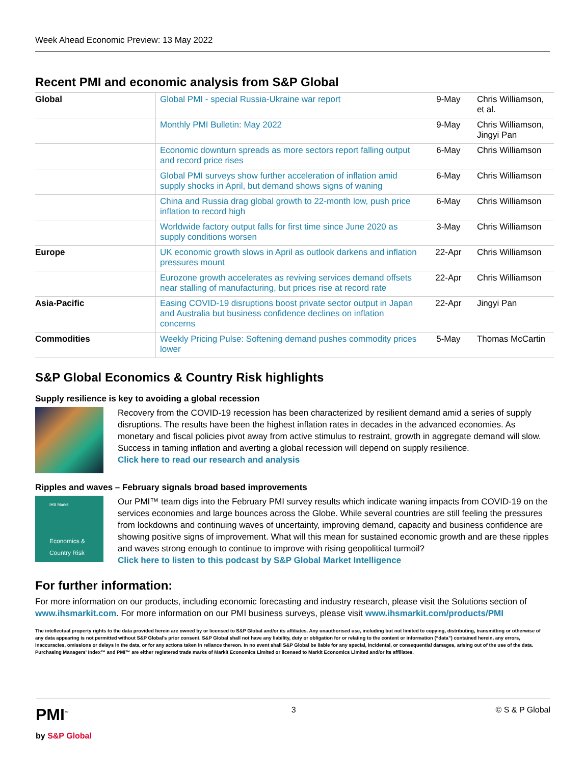Week Ahead Economic Preview: 13 May 2022
Recent PMI and economic analysis from S&P Global
| Global | Global PMI - special Russia-Ukraine war report | 9-May | Chris Williamson, et al. |
| | Monthly PMI Bulletin: May 2022 | 9-May | Chris Williamson, Jingyi Pan |
| | Economic downturn spreads as more sectors report falling output and record price rises | 6-May | Chris Williamson |
| | Global PMI surveys show further acceleration of inflation amid supply shocks in April, but demand shows signs of waning | 6-May | Chris Williamson |
| | China and Russia drag global growth to 22-month low, push price inflation to record high | 6-May | Chris Williamson |
| | Worldwide factory output falls for first time since June 2020 as supply conditions worsen | 3-May | Chris Williamson |
| Europe | UK economic growth slows in April as outlook darkens and inflation pressures mount | 22-Apr | Chris Williamson |
| | Eurozone growth accelerates as reviving services demand offsets near stalling of manufacturing, but prices rise at record rate | 22-Apr | Chris Williamson |
| Asia-Pacific | Easing COVID-19 disruptions boost private sector output in Japan and Australia but business confidence declines on inflation concerns | 22-Apr | Jingyi Pan |
| Commodities | Weekly Pricing Pulse: Softening demand pushes commodity prices lower | 5-May | Thomas McCartin |
S&P Global Economics & Country Risk highlights
Supply resilience is key to avoiding a global recession
Recovery from the COVID-19 recession has been characterized by resilient demand amid a series of supply disruptions. The results have been the highest inflation rates in decades in the advanced economies. As monetary and fiscal policies pivot away from active stimulus to restraint, growth in aggregate demand will slow. Success in taming inflation and averting a global recession will depend on supply resilience.
Click here to read our research and analysis
Ripples and waves – February signals broad based improvements
IHS Markit
Economics & Country Risk
Our PMI™ team digs into the February PMI survey results which indicate waning impacts from COVID-19 on the services economies and large bounces across the Globe. While several countries are still feeling the pressures from lockdowns and continuing waves of uncertainty, improving demand, capacity and business confidence are showing positive signs of improvement. What will this mean for sustained economic growth and are these ripples and waves strong enough to continue to improve with rising geopolitical turmoil?
Click here to listen to this podcast by S&P Global Market Intelligence
For further information:
For more information on our products, including economic forecasting and industry research, please visit the Solutions section of www.ihsmarkit.com. For more information on our PMI business surveys, please visit www.ihsmarkit.com/products/PMI
The intellectual property rights to the data provided herein are owned by or licensed to S&P Global and/or its affiliates. Any unauthorised use, including but not limited to copying, distributing, transmitting or otherwise of any data appearing is not permitted without S&P Global's prior consent. S&P Global shall not have any liability, duty or obligation for or relating to the content or information (“data”) contained herein, any errors, inaccuracies, omissions or delays in the data, or for any actions taken in reliance thereon. In no event shall S&P Global be liable for any special, incidental, or consequential damages, arising out of the use of the data. Purchasing Managers' Index™ and PMI™ are either registered trade marks of Markit Economics Limited or licensed to Markit Economics Limited and/or its affiliates.
PMI<sup>™</sup>
by S&P Global
3 © S & P Global